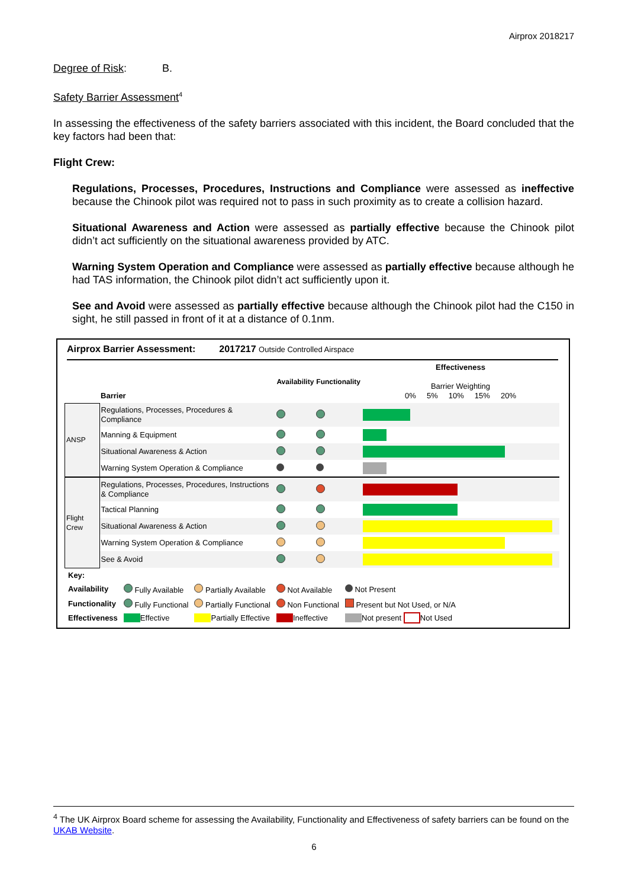Airprox 2018217
Degree of Risk: B.
Safety Barrier Assessment<sup>4</sup>
In assessing the effectiveness of the safety barriers associated with this incident, the Board concluded that the key factors had been that:
Flight Crew:
Regulations, Processes, Procedures, Instructions and Compliance were assessed as ineffective because the Chinook pilot was required not to pass in such proximity as to create a collision hazard.
Situational Awareness and Action were assessed as partially effective because the Chinook pilot didn’t act sufficiently on the situational awareness provided by ATC.
Warning System Operation and Compliance were assessed as partially effective because although he had TAS information, the Chinook pilot didn’t act sufficiently upon it.
See and Avoid were assessed as partially effective because although the Chinook pilot had the C150 in sight, he still passed in front of it at a distance of 0.1nm.
Airprox Barrier Assessment: 2017217 Outside Controlled Airspace
| | Barrier | Availability | Functionality | Effectiveness Barrier Weighting 0% 5% 10% 15% 20% |
| ANSP | Regulations, Processes, Procedures & Compliance | | | |
| | Manning & Equipment | | | |
| | Situational Awareness & Action | | | |
| | Warning System Operation & Compliance | | | |
| Flight Crew | Regulations, Processes, Procedures, Instructions & Compliance | | | |
| | Tactical Planning | | | |
| | Situational Awareness & Action | | | |
| | Warning System Operation & Compliance | | | |
| | See & Avoid | | | |
| Key: | | | | |
| Availability | Fully Available | Partially Available | Not Available | Not Present |
| Functionality | Fully Functional | Partially Functional | Non Functional | Present but Not Used, or N/A |
| Effectiveness | Effective | Partially Effective | Ineffective | Not present Not Used |
<sup>4</sup> The UK Airprox Board scheme for assessing the Availability, Functionality and Effectiveness of safety barriers can be found on the UKAB Website.
6